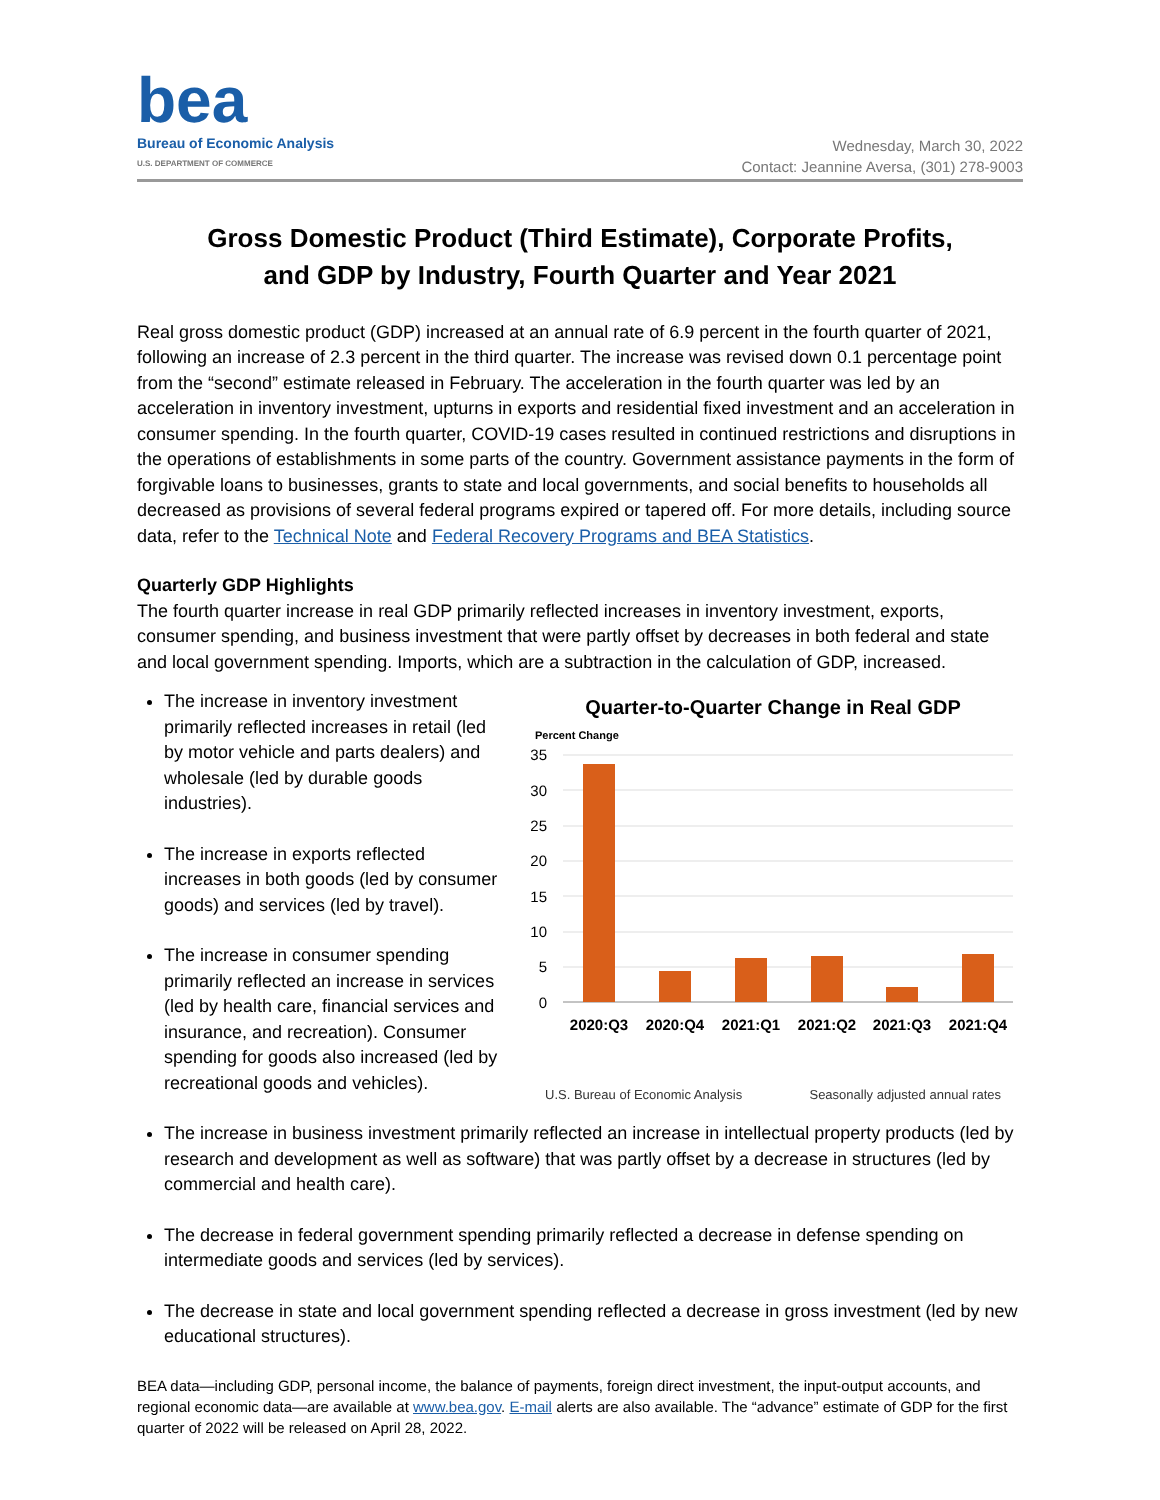bea
Bureau of Economic Analysis
U.S. DEPARTMENT OF COMMERCE
Wednesday, March 30, 2022
Contact: Jeannine Aversa, (301) 278-9003
Gross Domestic Product (Third Estimate), Corporate Profits,
and GDP by Industry, Fourth Quarter and Year 2021
Real gross domestic product (GDP) increased at an annual rate of 6.9 percent in the fourth quarter of 2021, following an increase of 2.3 percent in the third quarter. The increase was revised down 0.1 percentage point from the “second” estimate released in February. The acceleration in the fourth quarter was led by an acceleration in inventory investment, upturns in exports and residential fixed investment and an acceleration in consumer spending. In the fourth quarter, COVID-19 cases resulted in continued restrictions and disruptions in the operations of establishments in some parts of the country. Government assistance payments in the form of forgivable loans to businesses, grants to state and local governments, and social benefits to households all decreased as provisions of several federal programs expired or tapered off. For more details, including source data, refer to the Technical Note and Federal Recovery Programs and BEA Statistics.
Quarterly GDP Highlights
The fourth quarter increase in real GDP primarily reflected increases in inventory investment, exports, consumer spending, and business investment that were partly offset by decreases in both federal and state and local government spending. Imports, which are a subtraction in the calculation of GDP, increased.
The increase in inventory investment primarily reflected increases in retail (led by motor vehicle and parts dealers) and wholesale (led by durable goods industries).
The increase in exports reflected increases in both goods (led by consumer goods) and services (led by travel).
The increase in consumer spending primarily reflected an increase in services (led by health care, financial services and insurance, and recreation). Consumer spending for goods also increased (led by recreational goods and vehicles).
Quarter-to-Quarter Change in Real GDP
Percent Change
35
30
25
20
15
10
5
0
2020:Q3
2020:Q4
2021:Q1
2021:Q2
2021:Q3
2021:Q4
U.S. Bureau of Economic Analysis Seasonally adjusted annual rates
The increase in business investment primarily reflected an increase in intellectual property products (led by research and development as well as software) that was partly offset by a decrease in structures (led by commercial and health care).
The decrease in federal government spending primarily reflected a decrease in defense spending on intermediate goods and services (led by services).
The decrease in state and local government spending reflected a decrease in gross investment (led by new educational structures).
BEA data—including GDP, personal income, the balance of payments, foreign direct investment, the input-output accounts, and regional economic data—are available at www.bea.gov. E-mail alerts are also available. The “advance” estimate of GDP for the first quarter of 2022 will be released on April 28, 2022.